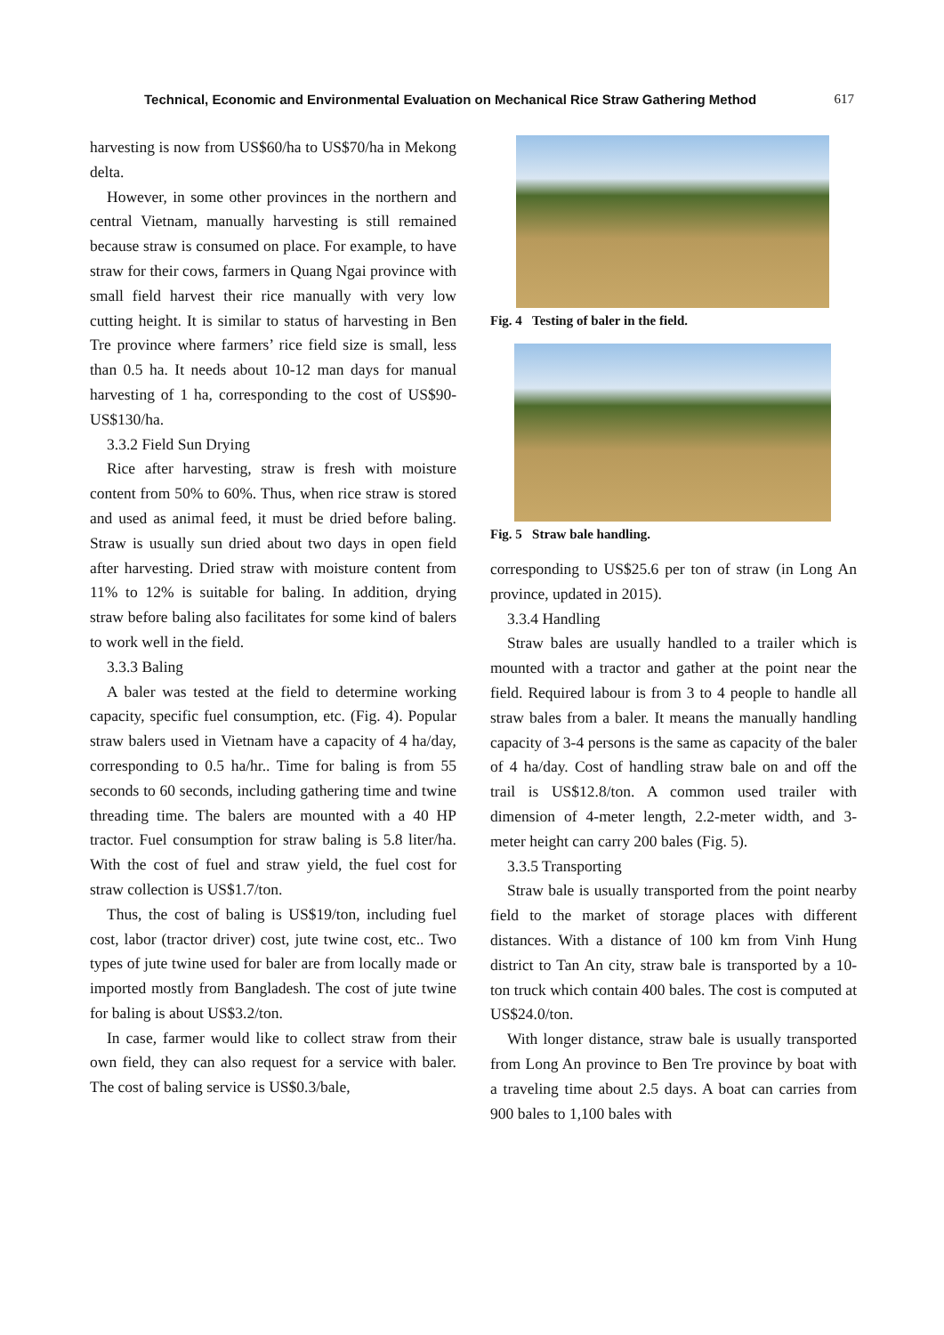Technical, Economic and Environmental Evaluation on Mechanical Rice Straw Gathering Method 617
harvesting is now from US$60/ha to US$70/ha in Mekong delta.
However, in some other provinces in the northern and central Vietnam, manually harvesting is still remained because straw is consumed on place. For example, to have straw for their cows, farmers in Quang Ngai province with small field harvest their rice manually with very low cutting height. It is similar to status of harvesting in Ben Tre province where farmers’ rice field size is small, less than 0.5 ha. It needs about 10-12 man days for manual harvesting of 1 ha, corresponding to the cost of US$90-US$130/ha.
3.3.2 Field Sun Drying
Rice after harvesting, straw is fresh with moisture content from 50% to 60%. Thus, when rice straw is stored and used as animal feed, it must be dried before baling. Straw is usually sun dried about two days in open field after harvesting. Dried straw with moisture content from 11% to 12% is suitable for baling. In addition, drying straw before baling also facilitates for some kind of balers to work well in the field.
3.3.3 Baling
A baler was tested at the field to determine working capacity, specific fuel consumption, etc. (Fig. 4). Popular straw balers used in Vietnam have a capacity of 4 ha/day, corresponding to 0.5 ha/hr.. Time for baling is from 55 seconds to 60 seconds, including gathering time and twine threading time. The balers are mounted with a 40 HP tractor. Fuel consumption for straw baling is 5.8 liter/ha. With the cost of fuel and straw yield, the fuel cost for straw collection is US$1.7/ton.
Thus, the cost of baling is US$19/ton, including fuel cost, labor (tractor driver) cost, jute twine cost, etc.. Two types of jute twine used for baler are from locally made or imported mostly from Bangladesh. The cost of jute twine for baling is about US$3.2/ton.
In case, farmer would like to collect straw from their own field, they can also request for a service with baler. The cost of baling service is US$0.3/bale,
Fig. 4 Testing of baler in the field.
Fig. 5 Straw bale handling.
corresponding to US$25.6 per ton of straw (in Long An province, updated in 2015).
3.3.4 Handling
Straw bales are usually handled to a trailer which is mounted with a tractor and gather at the point near the field. Required labour is from 3 to 4 people to handle all straw bales from a baler. It means the manually handling capacity of 3-4 persons is the same as capacity of the baler of 4 ha/day. Cost of handling straw bale on and off the trail is US$12.8/ton. A common used trailer with dimension of 4-meter length, 2.2-meter width, and 3-meter height can carry 200 bales (Fig. 5).
3.3.5 Transporting
Straw bale is usually transported from the point nearby field to the market of storage places with different distances. With a distance of 100 km from Vinh Hung district to Tan An city, straw bale is transported by a 10-ton truck which contain 400 bales. The cost is computed at US$24.0/ton.
With longer distance, straw bale is usually transported from Long An province to Ben Tre province by boat with a traveling time about 2.5 days. A boat can carries from 900 bales to 1,100 bales with